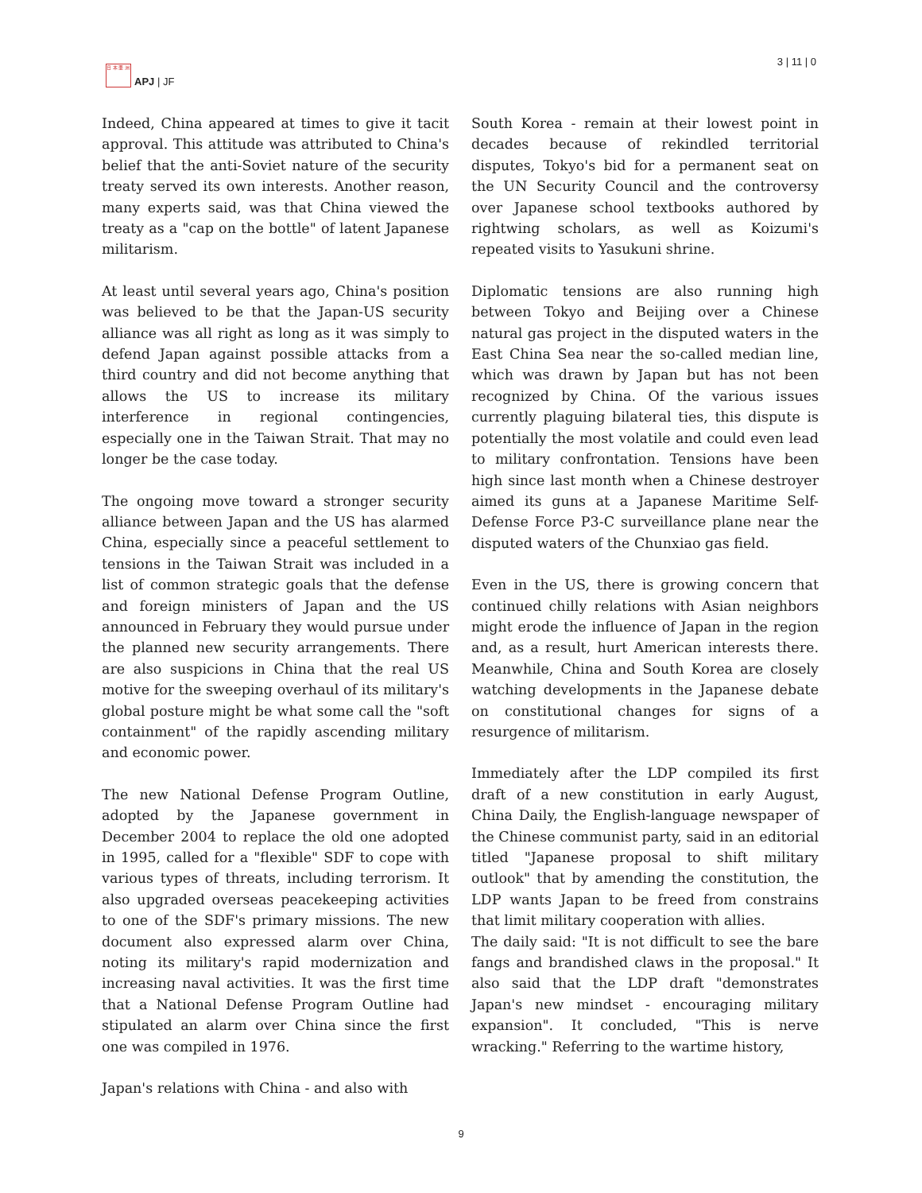日 本 亜 洲
APJ | JF
3 | 11 | 0
Indeed, China appeared at times to give it tacit approval. This attitude was attributed to China's belief that the anti-Soviet nature of the security treaty served its own interests. Another reason, many experts said, was that China viewed the treaty as a "cap on the bottle" of latent Japanese militarism.
At least until several years ago, China's position was believed to be that the Japan-US security alliance was all right as long as it was simply to defend Japan against possible attacks from a third country and did not become anything that allows the US to increase its military interference in regional contingencies, especially one in the Taiwan Strait. That may no longer be the case today.
The ongoing move toward a stronger security alliance between Japan and the US has alarmed China, especially since a peaceful settlement to tensions in the Taiwan Strait was included in a list of common strategic goals that the defense and foreign ministers of Japan and the US announced in February they would pursue under the planned new security arrangements. There are also suspicions in China that the real US motive for the sweeping overhaul of its military's global posture might be what some call the "soft containment" of the rapidly ascending military and economic power.
The new National Defense Program Outline, adopted by the Japanese government in December 2004 to replace the old one adopted in 1995, called for a "flexible" SDF to cope with various types of threats, including terrorism. It also upgraded overseas peacekeeping activities to one of the SDF's primary missions. The new document also expressed alarm over China, noting its military's rapid modernization and increasing naval activities. It was the first time that a National Defense Program Outline had stipulated an alarm over China since the first one was compiled in 1976.
Japan's relations with China - and also with
South Korea - remain at their lowest point in decades because of rekindled territorial disputes, Tokyo's bid for a permanent seat on the UN Security Council and the controversy over Japanese school textbooks authored by rightwing scholars, as well as Koizumi's repeated visits to Yasukuni shrine.
Diplomatic tensions are also running high between Tokyo and Beijing over a Chinese natural gas project in the disputed waters in the East China Sea near the so-called median line, which was drawn by Japan but has not been recognized by China. Of the various issues currently plaguing bilateral ties, this dispute is potentially the most volatile and could even lead to military confrontation. Tensions have been high since last month when a Chinese destroyer aimed its guns at a Japanese Maritime Self-Defense Force P3-C surveillance plane near the disputed waters of the Chunxiao gas field.
Even in the US, there is growing concern that continued chilly relations with Asian neighbors might erode the influence of Japan in the region and, as a result, hurt American interests there. Meanwhile, China and South Korea are closely watching developments in the Japanese debate on constitutional changes for signs of a resurgence of militarism.
Immediately after the LDP compiled its first draft of a new constitution in early August, China Daily, the English-language newspaper of the Chinese communist party, said in an editorial titled "Japanese proposal to shift military outlook" that by amending the constitution, the LDP wants Japan to be freed from constrains that limit military cooperation with allies.
The daily said: "It is not difficult to see the bare fangs and brandished claws in the proposal." It also said that the LDP draft "demonstrates Japan's new mindset - encouraging military expansion". It concluded, "This is nerve wracking." Referring to the wartime history,
9